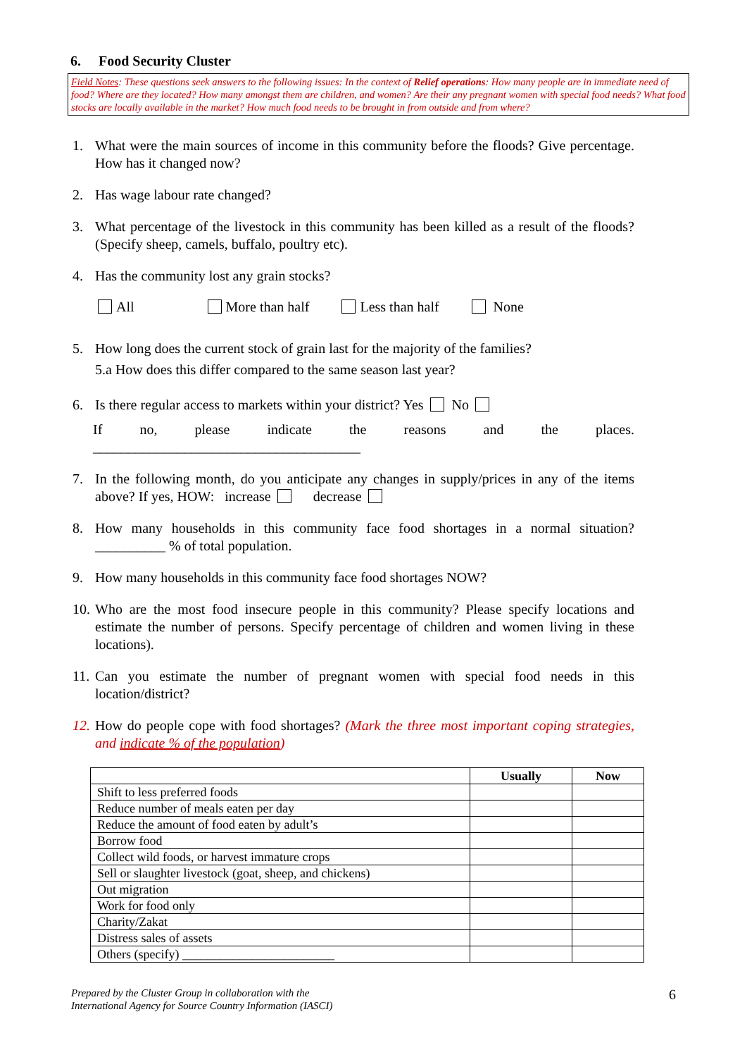6. Food Security Cluster
Field Notes: These questions seek answers to the following issues: In the context of Relief operations: How many people are in immediate need of food? Where are they located? How many amongst them are children, and women? Are their any pregnant women with special food needs? What food stocks are locally available in the market? How much food needs to be brought in from outside and from where?
1. What were the main sources of income in this community before the floods? Give percentage. How has it changed now?
2. Has wage labour rate changed?
3. What percentage of the livestock in this community has been killed as a result of the floods? (Specify sheep, camels, buffalo, poultry etc).
4. Has the community lost any grain stocks?
All More than half Less than half None
5. How long does the current stock of grain last for the majority of the families?
5.a How does this differ compared to the same season last year?
6. Is there regular access to markets within your district? Yes No
If no, please indicate the reasons and the places. ______________________________________
7. In the following month, do you anticipate any changes in supply/prices in any of the items above? If yes, HOW: increase decrease
8. How many households in this community face food shortages in a normal situation? __________ % of total population.
9. How many households in this community face food shortages NOW?
10. Who are the most food insecure people in this community? Please specify locations and estimate the number of persons. Specify percentage of children and women living in these locations).
11. Can you estimate the number of pregnant women with special food needs in this location/district?
12. How do people cope with food shortages? (Mark the three most important coping strategies, and indicate % of the population)
| | Usually | Now |
| --- | --- | --- |
| Shift to less preferred foods | | |
| Reduce number of meals eaten per day | | |
| Reduce the amount of food eaten by adult’s | | |
| Borrow food | | |
| Collect wild foods, or harvest immature crops | | |
| Sell or slaughter livestock (goat, sheep, and chickens) | | |
| Out migration | | |
| Work for food only | | |
| Charity/Zakat | | |
| Distress sales of assets | | |
| Others (specify) ________________________ | | |
Prepared by the Cluster Group in collaboration with the
International Agency for Source Country Information (IASCI)
6